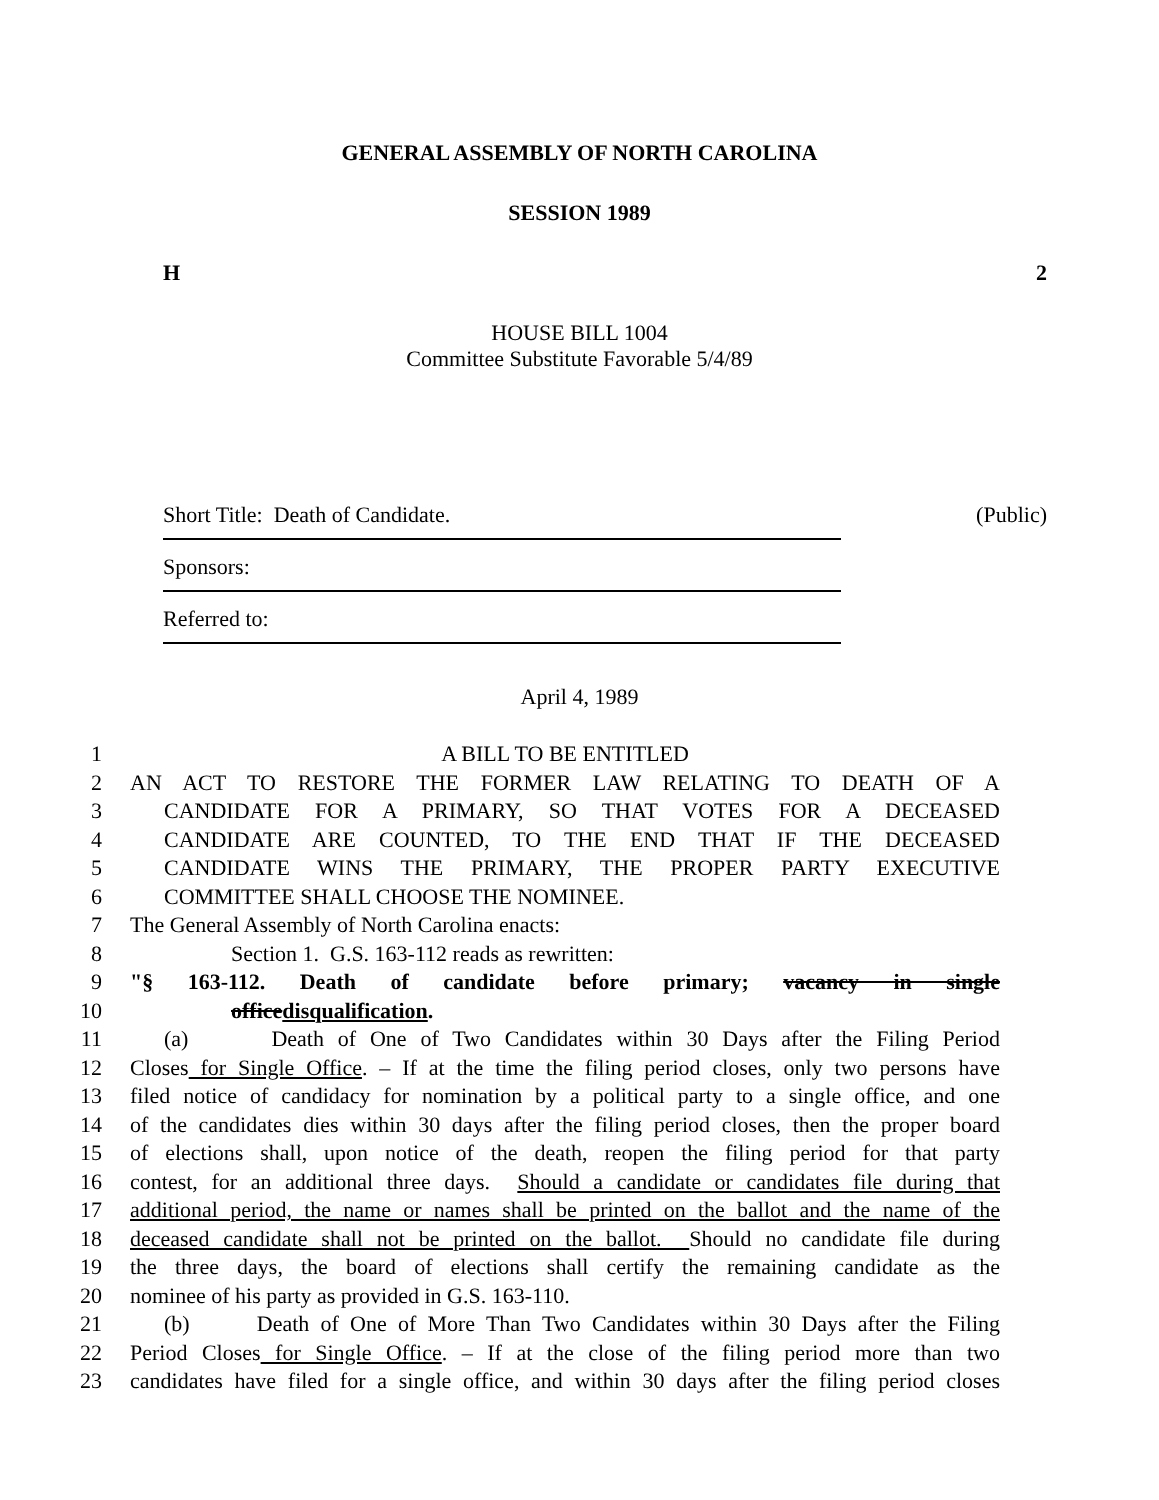GENERAL ASSEMBLY OF NORTH CAROLINA
SESSION 1989
H 2
HOUSE BILL 1004
Committee Substitute Favorable 5/4/89
Short Title: Death of Candidate. (Public)
Sponsors:
Referred to:
April 4, 1989
1 A BILL TO BE ENTITLED
2 AN ACT TO RESTORE THE FORMER LAW RELATING TO DEATH OF A
3 CANDIDATE FOR A PRIMARY, SO THAT VOTES FOR A DECEASED
4 CANDIDATE ARE COUNTED, TO THE END THAT IF THE DECEASED
5 CANDIDATE WINS THE PRIMARY, THE PROPER PARTY EXECUTIVE
6 COMMITTEE SHALL CHOOSE THE NOMINEE.
7 The General Assembly of North Carolina enacts:
8 Section 1. G.S. 163-112 reads as rewritten:
9 "§ 163-112. Death of candidate before primary; vacancy in single
10 officedisqualification.
11 (a) Death of One of Two Candidates within 30 Days after the Filing Period
12 Closes for Single Office. – If at the time the filing period closes, only two persons have
13 filed notice of candidacy for nomination by a political party to a single office, and one
14 of the candidates dies within 30 days after the filing period closes, then the proper board
15 of elections shall, upon notice of the death, reopen the filing period for that party
16 contest, for an additional three days. Should a candidate or candidates file during that
17 additional period, the name or names shall be printed on the ballot and the name of the
18 deceased candidate shall not be printed on the ballot. Should no candidate file during
19 the three days, the board of elections shall certify the remaining candidate as the
20 nominee of his party as provided in G.S. 163-110.
21 (b) Death of One of More Than Two Candidates within 30 Days after the Filing
22 Period Closes for Single Office. – If at the close of the filing period more than two
23 candidates have filed for a single office, and within 30 days after the filing period closes